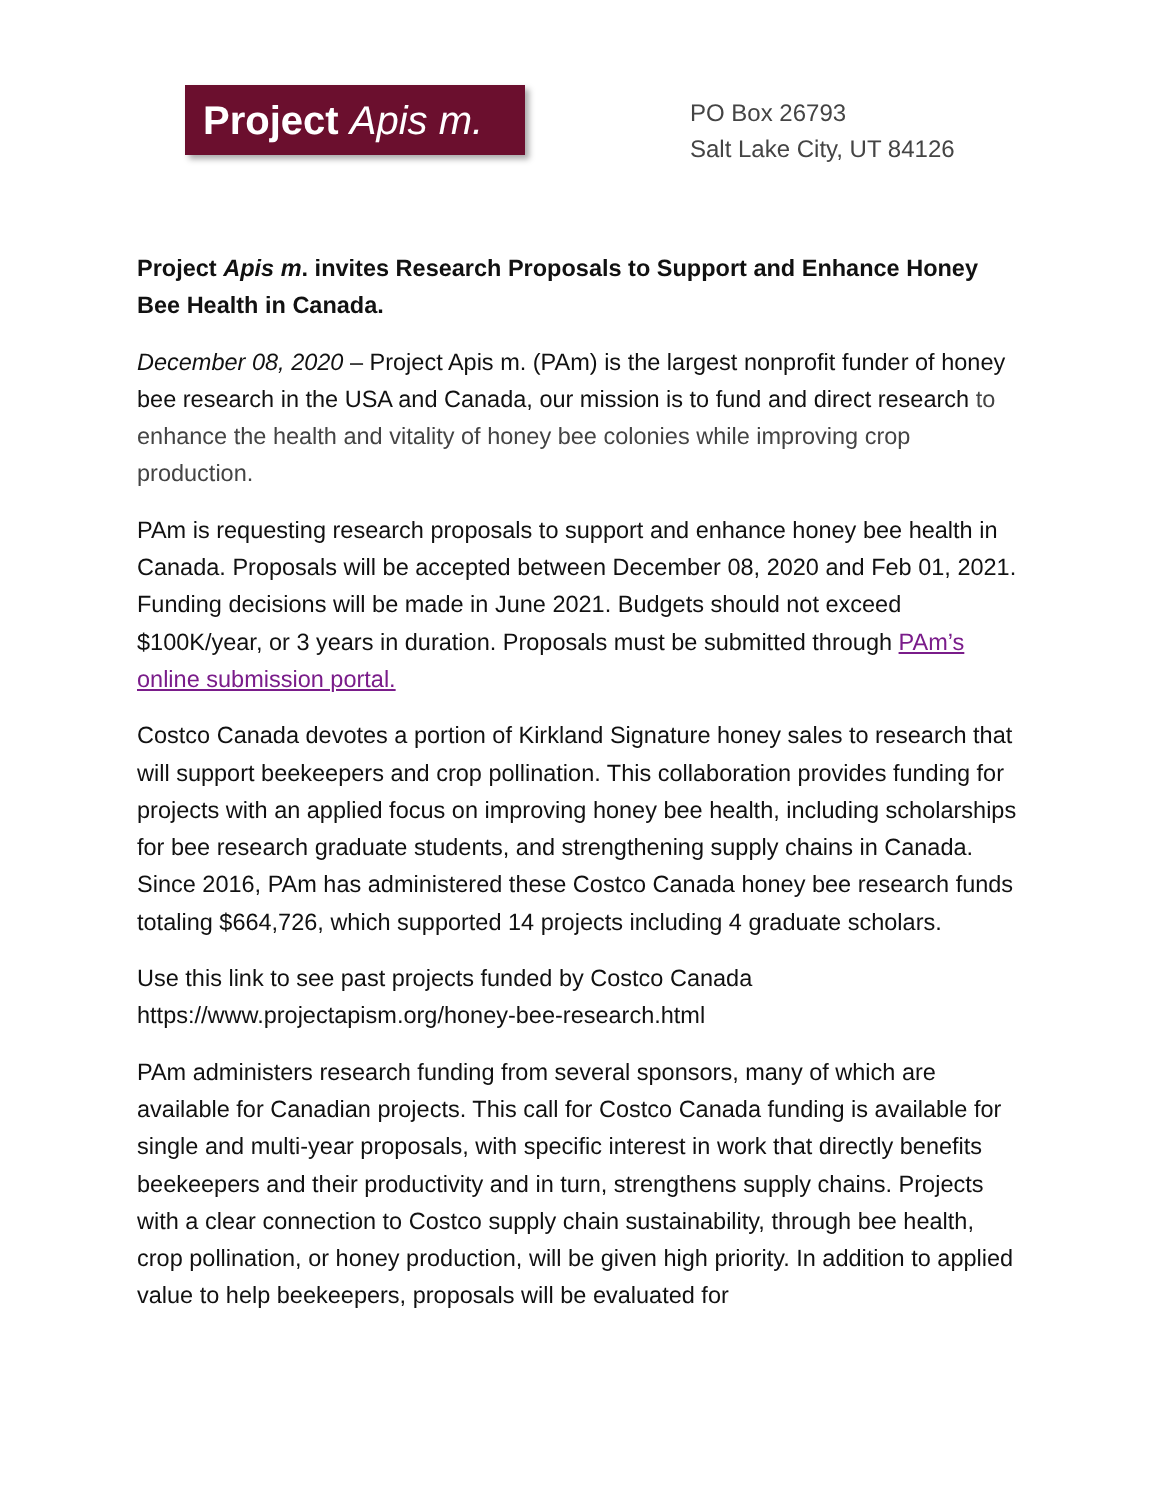Project Apis m.
PO Box 26793
Salt Lake City, UT 84126
Project Apis m. invites Research Proposals to Support and Enhance Honey Bee Health in Canada.
December 08, 2020 – Project Apis m. (PAm) is the largest nonprofit funder of honey bee research in the USA and Canada, our mission is to fund and direct research to enhance the health and vitality of honey bee colonies while improving crop production.
PAm is requesting research proposals to support and enhance honey bee health in Canada. Proposals will be accepted between December 08, 2020 and Feb 01, 2021. Funding decisions will be made in June 2021. Budgets should not exceed $100K/year, or 3 years in duration. Proposals must be submitted through PAm’s online submission portal.
Costco Canada devotes a portion of Kirkland Signature honey sales to research that will support beekeepers and crop pollination. This collaboration provides funding for projects with an applied focus on improving honey bee health, including scholarships for bee research graduate students, and strengthening supply chains in Canada. Since 2016, PAm has administered these Costco Canada honey bee research funds totaling $664,726, which supported 14 projects including 4 graduate scholars.
Use this link to see past projects funded by Costco Canada
https://www.projectapism.org/honey-bee-research.html
PAm administers research funding from several sponsors, many of which are available for Canadian projects. This call for Costco Canada funding is available for single and multi-year proposals, with specific interest in work that directly benefits beekeepers and their productivity and in turn, strengthens supply chains. Projects with a clear connection to Costco supply chain sustainability, through bee health, crop pollination, or honey production, will be given high priority. In addition to applied value to help beekeepers, proposals will be evaluated for